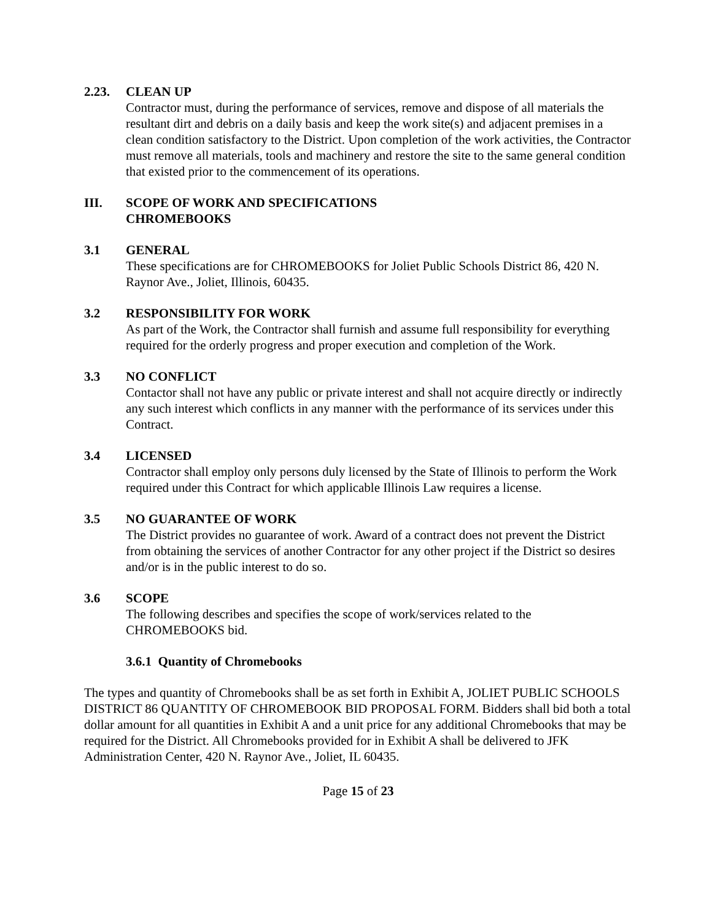2.23. CLEAN UP
Contractor must, during the performance of services, remove and dispose of all materials the resultant dirt and debris on a daily basis and keep the work site(s) and adjacent premises in a clean condition satisfactory to the District. Upon completion of the work activities, the Contractor must remove all materials, tools and machinery and restore the site to the same general condition that existed prior to the commencement of its operations.
III. SCOPE OF WORK AND SPECIFICATIONS
CHROMEBOOKS
3.1 GENERAL
These specifications are for CHROMEBOOKS for Joliet Public Schools District 86, 420 N. Raynor Ave., Joliet, Illinois, 60435.
3.2 RESPONSIBILITY FOR WORK
As part of the Work, the Contractor shall furnish and assume full responsibility for everything required for the orderly progress and proper execution and completion of the Work.
3.3 NO CONFLICT
Contactor shall not have any public or private interest and shall not acquire directly or indirectly any such interest which conflicts in any manner with the performance of its services under this Contract.
3.4 LICENSED
Contractor shall employ only persons duly licensed by the State of Illinois to perform the Work required under this Contract for which applicable Illinois Law requires a license.
3.5 NO GUARANTEE OF WORK
The District provides no guarantee of work. Award of a contract does not prevent the District from obtaining the services of another Contractor for any other project if the District so desires and/or is in the public interest to do so.
3.6 SCOPE
The following describes and specifies the scope of work/services related to the CHROMEBOOKS bid.
3.6.1 Quantity of Chromebooks
The types and quantity of Chromebooks shall be as set forth in Exhibit A, JOLIET PUBLIC SCHOOLS DISTRICT 86 QUANTITY OF CHROMEBOOK BID PROPOSAL FORM. Bidders shall bid both a total dollar amount for all quantities in Exhibit A and a unit price for any additional Chromebooks that may be required for the District. All Chromebooks provided for in Exhibit A shall be delivered to JFK Administration Center, 420 N. Raynor Ave., Joliet, IL 60435.
Page 15 of 23